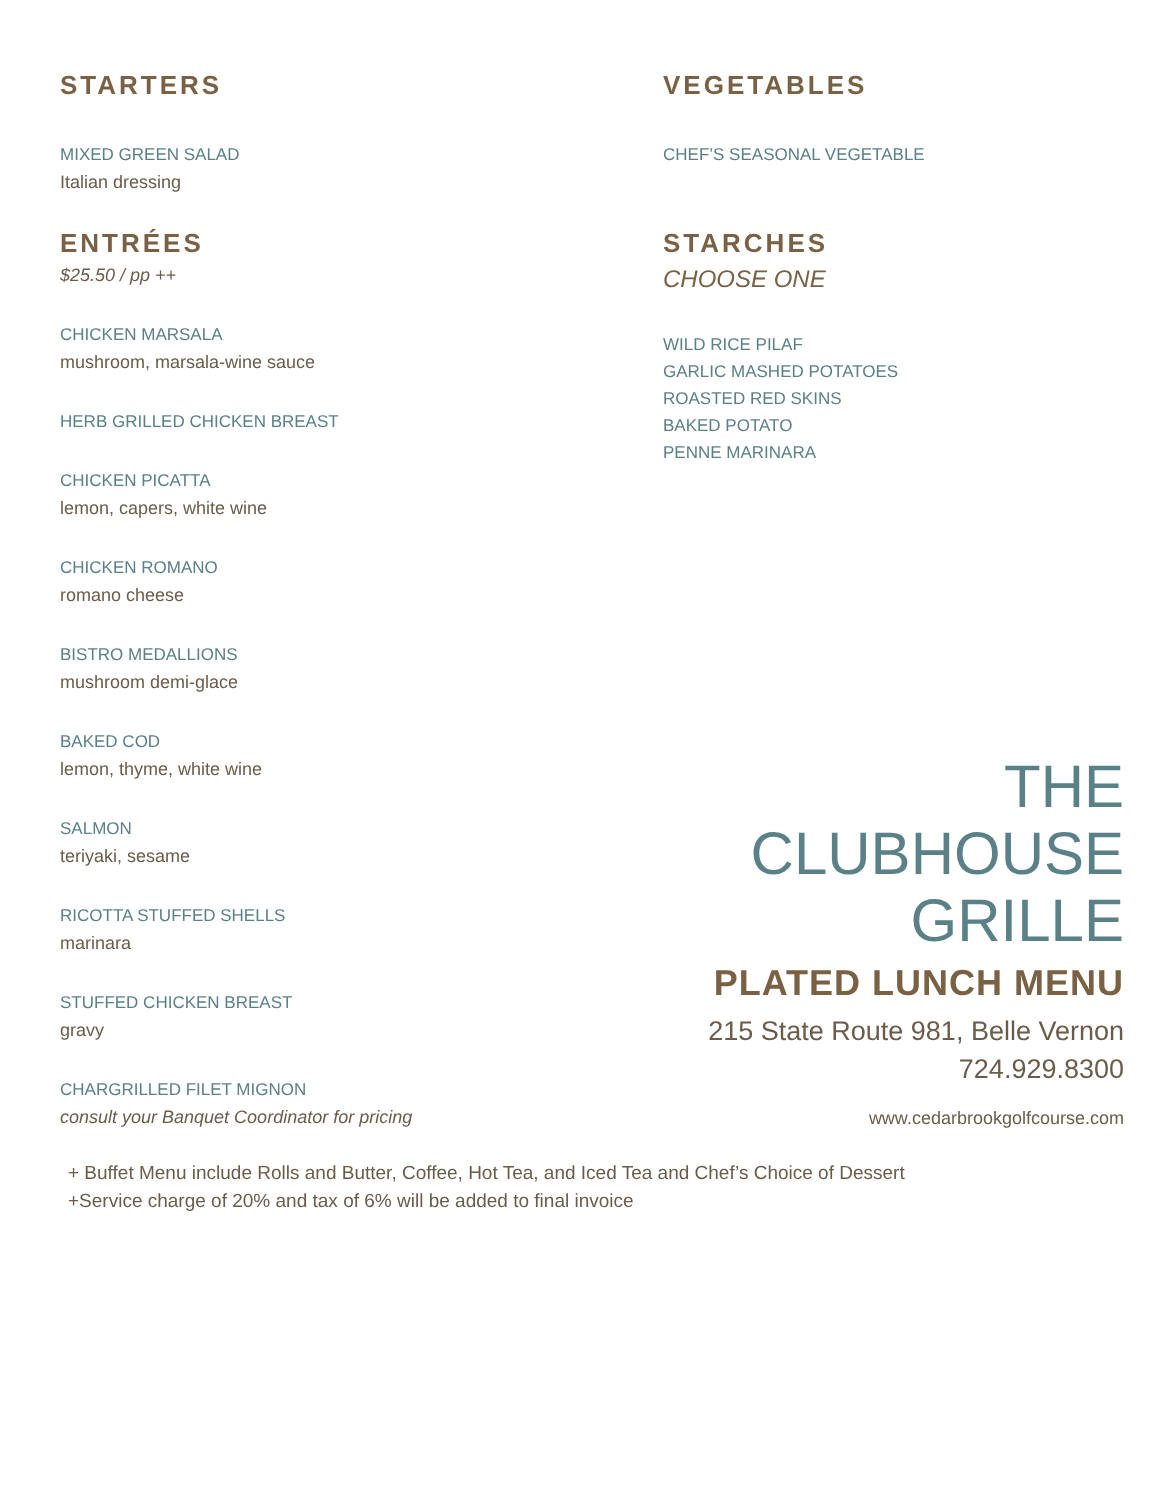STARTERS
MIXED GREEN SALAD
Italian dressing
ENTRÉES
$25.50 / pp ++
CHICKEN MARSALA
mushroom, marsala-wine sauce
HERB GRILLED CHICKEN BREAST
CHICKEN PICATTA
lemon, capers, white wine
CHICKEN ROMANO
romano cheese
BISTRO MEDALLIONS
mushroom demi-glace
BAKED COD
lemon, thyme, white wine
SALMON
teriyaki, sesame
RICOTTA STUFFED SHELLS
marinara
STUFFED CHICKEN BREAST
gravy
CHARGRILLED FILET MIGNON
consult your Banquet Coordinator for pricing
VEGETABLES
CHEF’S SEASONAL VEGETABLE
STARCHES
CHOOSE ONE
WILD RICE PILAF
GARLIC MASHED POTATOES
ROASTED RED SKINS
BAKED POTATO
PENNE MARINARA
THE
CLUBHOUSE
GRILLE
PLATED LUNCH MENU
215 State Route 981, Belle Vernon
724.929.8300
www.cedarbrookgolfcourse.com
+ Buffet Menu include Rolls and Butter, Coffee, Hot Tea, and Iced Tea and Chef’s Choice of Dessert
+Service charge of 20% and tax of 6% will be added to final invoice